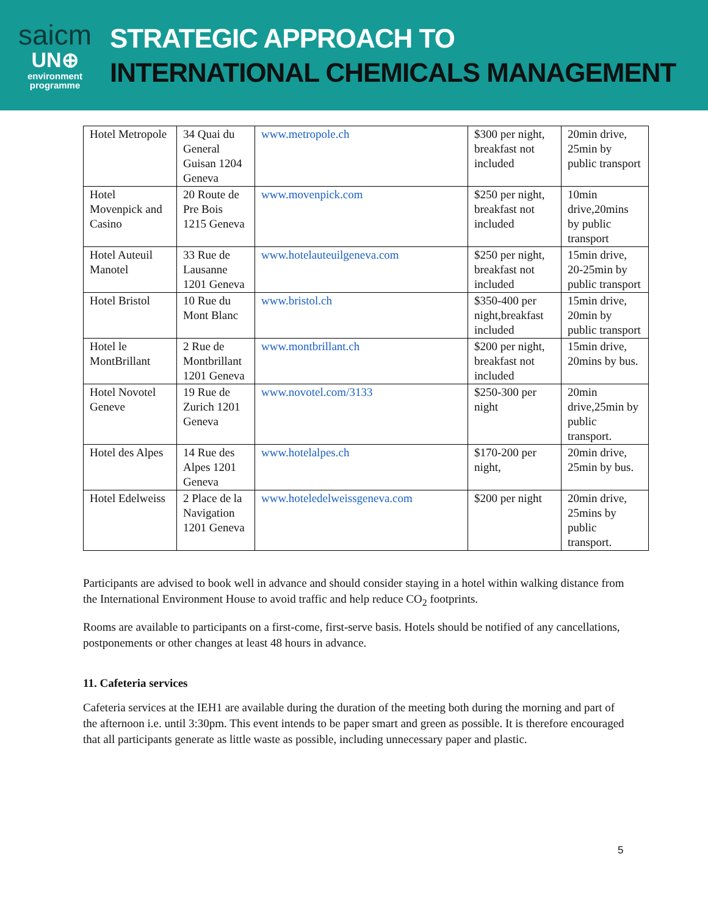saicm
UN⊕
environment
programme
STRATEGIC APPROACH TO
INTERNATIONAL CHEMICALS MANAGEMENT
| Hotel Metropole | 34 Quai du General Guisan 1204 Geneva | www.metropole.ch | $300 per night, breakfast not included | 20min drive, 25min by public transport |
| Hotel Movenpick and Casino | 20 Route de Pre Bois 1215 Geneva | www.movenpick.com | $250 per night, breakfast not included | 10min drive,20mins by public transport |
| Hotel Auteuil Manotel | 33 Rue de Lausanne 1201 Geneva | www.hotelauteuilgeneva.com | $250 per night, breakfast not included | 15min drive, 20-25min by public transport |
| Hotel Bristol | 10 Rue du Mont Blanc | www.bristol.ch | $350-400 per night,breakfast included | 15min drive, 20min by public transport |
| Hotel le MontBrillant | 2 Rue de Montbrillant 1201 Geneva | www.montbrillant.ch | $200 per night, breakfast not included | 15min drive, 20mins by bus. |
| Hotel Novotel Geneve | 19 Rue de Zurich 1201 Geneva | www.novotel.com/3133 | $250-300 per night | 20min drive,25min by public transport. |
| Hotel des Alpes | 14 Rue des Alpes 1201 Geneva | www.hotelalpes.ch | $170-200 per night, | 20min drive, 25min by bus. |
| Hotel Edelweiss | 2 Place de la Navigation 1201 Geneva | www.hoteledelweissgeneva.com | $200 per night | 20min drive, 25mins by public transport. |
Participants are advised to book well in advance and should consider staying in a hotel within walking distance from the International Environment House to avoid traffic and help reduce CO<sub>2</sub> footprints.
Rooms are available to participants on a first-come, first-serve basis. Hotels should be notified of any cancellations, postponements or other changes at least 48 hours in advance.
11. Cafeteria services
Cafeteria services at the IEH1 are available during the duration of the meeting both during the morning and part of the afternoon i.e. until 3:30pm. This event intends to be paper smart and green as possible. It is therefore encouraged that all participants generate as little waste as possible, including unnecessary paper and plastic.
5